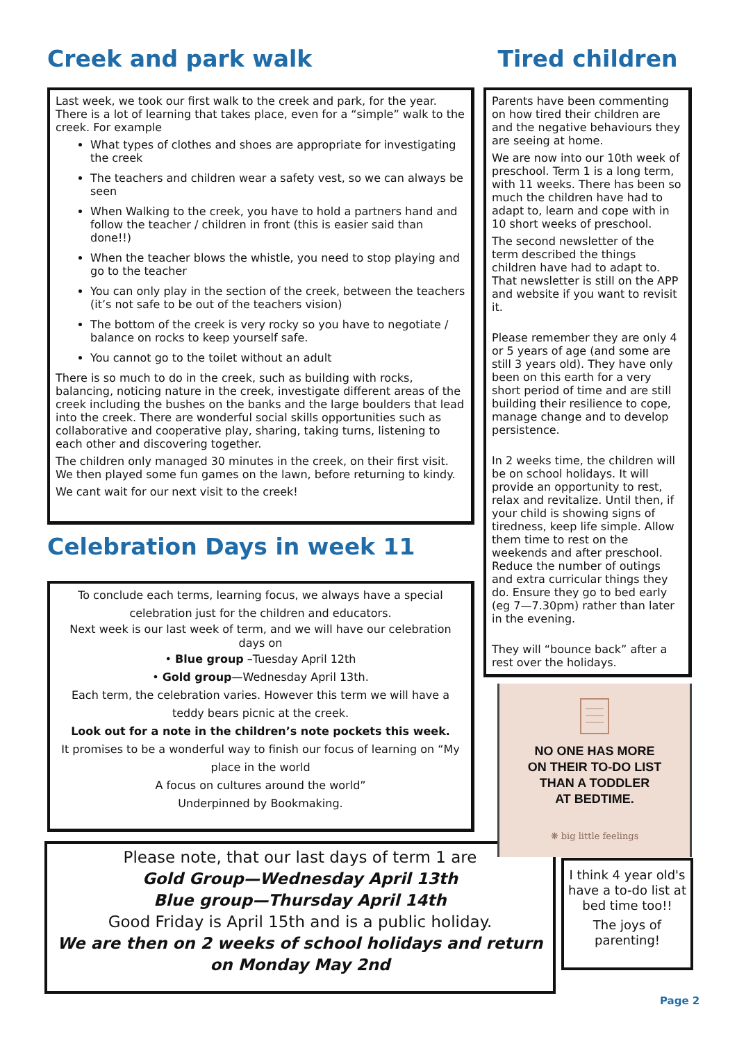Creek and park walk
Last week, we took our first walk to the creek and park, for the year. There is a lot of learning that takes place, even for a “simple” walk to the creek. For example
What types of clothes and shoes are appropriate for investigating the creek
The teachers and children wear a safety vest, so we can always be seen
When Walking to the creek, you have to hold a partners hand and follow the teacher / children in front (this is easier said than done!!)
When the teacher blows the whistle, you need to stop playing and go to the teacher
You can only play in the section of the creek, between the teachers (it’s not safe to be out of the teachers vision)
The bottom of the creek is very rocky so you have to negotiate / balance on rocks to keep yourself safe.
You cannot go to the toilet without an adult
There is so much to do in the creek, such as building with rocks, balancing, noticing nature in the creek, investigate different areas of the creek including the bushes on the banks and the large boulders that lead into the creek. There are wonderful social skills opportunities such as collaborative and cooperative play, sharing, taking turns, listening to each other and discovering together.
The children only managed 30 minutes in the creek, on their first visit. We then played some fun games on the lawn, before returning to kindy.
We cant wait for our next visit to the creek!
Celebration Days in week 11
To conclude each terms, learning focus, we always have a special celebration just for the children and educators.
Next week is our last week of term, and we will have our celebration days on
• Blue group –Tuesday April 12th
• Gold group—Wednesday April 13th.
Each term, the celebration varies. However this term we will have a teddy bears picnic at the creek.
Look out for a note in the children’s note pockets this week.
It promises to be a wonderful way to finish our focus of learning on “My place in the world
A focus on cultures around the world”
Underpinned by Bookmaking.
Please note, that our last days of term 1 are
Gold Group—Wednesday April 13th
Blue group—Thursday April 14th
Good Friday is April 15th and is a public holiday.
We are then on 2 weeks of school holidays and return on Monday May 2nd
Tired children
Parents have been commenting on how tired their children are and the negative behaviours they are seeing at home.
We are now into our 10th week of preschool. Term 1 is a long term, with 11 weeks. There has been so much the children have had to adapt to, learn and cope with in 10 short weeks of preschool.
The second newsletter of the term described the things children have had to adapt to. That newsletter is still on the APP and website if you want to revisit it.
Please remember they are only 4 or 5 years of age (and some are still 3 years old). They have only been on this earth for a very short period of time and are still building their resilience to cope, manage change and to develop persistence.
In 2 weeks time, the children will be on school holidays. It will provide an opportunity to rest, relax and revitalize. Until then, if your child is showing signs of tiredness, keep life simple. Allow them time to rest on the weekends and after preschool. Reduce the number of outings and extra curricular things they do. Ensure they go to bed early (eg 7—7.30pm) rather than later in the evening.
They will “bounce back” after a rest over the holidays.
NO ONE HAS MORE
ON THEIR TO-DO LIST
THAN A TODDLER
AT BEDTIME.
❋ big little feelings
I think 4 year old's have a to-do list at bed time too!!
The joys of parenting!
Page 2